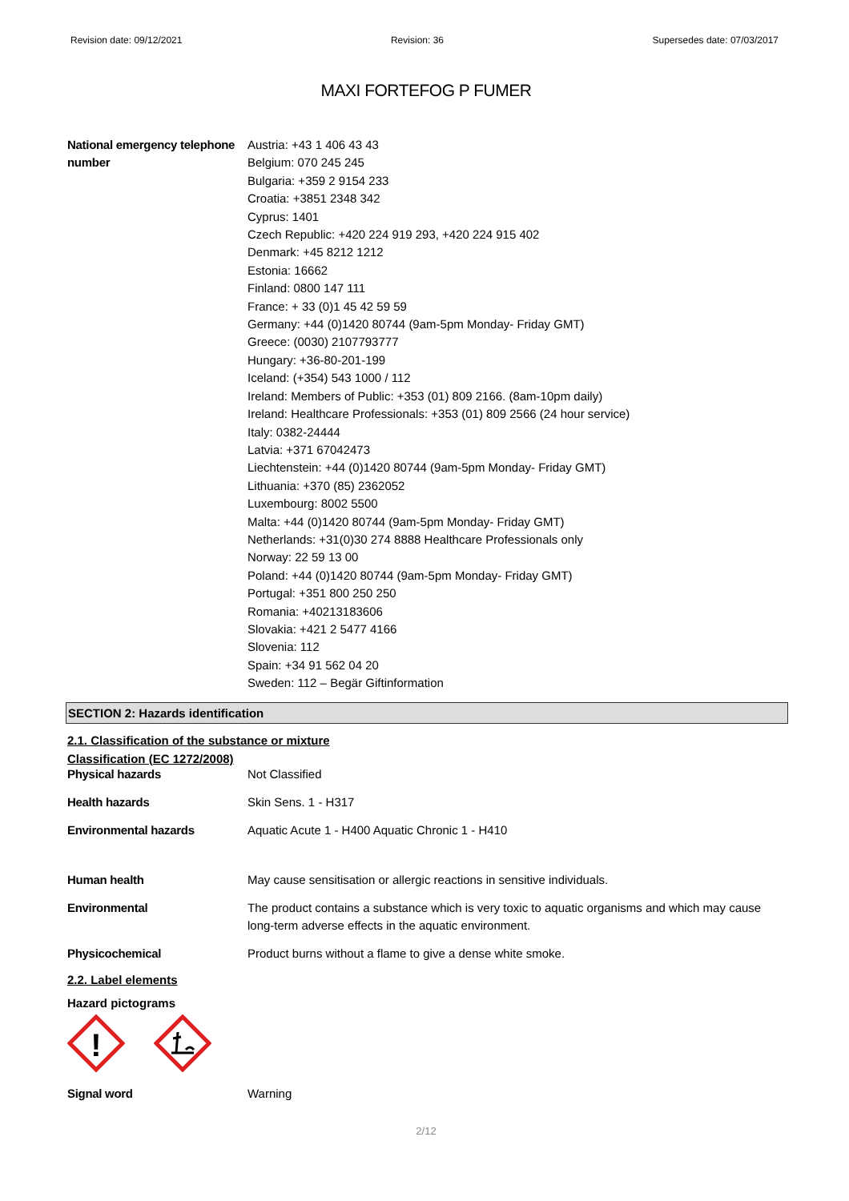Revision date: 09/12/2021 Revision: 36 Supersedes date: 07/03/2017
MAXI FORTEFOG P FUMER
National emergency telephone number
Austria: +43 1 406 43 43
Belgium: 070 245 245
Bulgaria: +359 2 9154 233
Croatia: +3851 2348 342
Cyprus: 1401
Czech Republic: +420 224 919 293, +420 224 915 402
Denmark: +45 8212 1212
Estonia: 16662
Finland: 0800 147 111
France: + 33 (0)1 45 42 59 59
Germany: +44 (0)1420 80744 (9am-5pm Monday- Friday GMT)
Greece: (0030) 2107793777
Hungary: +36-80-201-199
Iceland: (+354) 543 1000 / 112
Ireland: Members of Public: +353 (01) 809 2166. (8am-10pm daily)
Ireland: Healthcare Professionals: +353 (01) 809 2566 (24 hour service)
Italy: 0382-24444
Latvia: +371 67042473
Liechtenstein: +44 (0)1420 80744 (9am-5pm Monday- Friday GMT)
Lithuania: +370 (85) 2362052
Luxembourg: 8002 5500
Malta: +44 (0)1420 80744 (9am-5pm Monday- Friday GMT)
Netherlands: +31(0)30 274 8888 Healthcare Professionals only
Norway: 22 59 13 00
Poland: +44 (0)1420 80744 (9am-5pm Monday- Friday GMT)
Portugal: +351 800 250 250
Romania: +40213183606
Slovakia: +421 2 5477 4166
Slovenia: 112
Spain: +34 91 562 04 20
Sweden: 112 – Begär Giftinformation
SECTION 2: Hazards identification
2.1. Classification of the substance or mixture
Classification (EC 1272/2008)
Physical hazards Not Classified
Health hazards Skin Sens. 1 - H317
Environmental hazards Aquatic Acute 1 - H400 Aquatic Chronic 1 - H410
Human health May cause sensitisation or allergic reactions in sensitive individuals.
Environmental The product contains a substance which is very toxic to aquatic organisms and which may cause long-term adverse effects in the aquatic environment.
Physicochemical Product burns without a flame to give a dense white smoke.
2.2. Label elements
Hazard pictograms
!
Signal word Warning
2/12